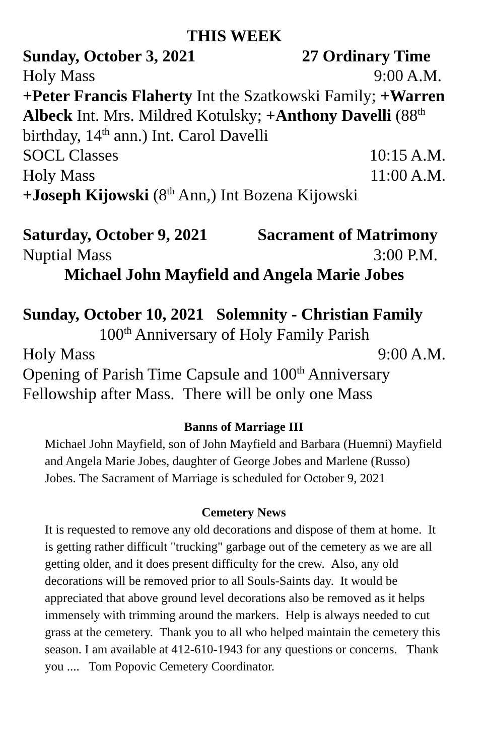THIS WEEK
Sunday, October 3, 2021 27 Ordinary Time
Holy Mass 9:00 A.M.
+Peter Francis Flaherty Int the Szatkowski Family; +Warren Albeck Int. Mrs. Mildred Kotulsky; +Anthony Davelli (88<sup>th</sup> birthday, 14<sup>th</sup> ann.) Int. Carol Davelli
SOCL Classes 10:15 A.M.
Holy Mass 11:00 A.M.
+Joseph Kijowski (8<sup>th</sup> Ann,) Int Bozena Kijowski
Saturday, October 9, 2021 Sacrament of Matrimony
Nuptial Mass 3:00 P.M.
Michael John Mayfield and Angela Marie Jobes
Sunday, October 10, 2021 Solemnity - Christian Family
100<sup>th</sup> Anniversary of Holy Family Parish
Holy Mass 9:00 A.M.
Opening of Parish Time Capsule and 100<sup>th</sup> Anniversary Fellowship after Mass. There will be only one Mass
Banns of Marriage III
Michael John Mayfield, son of John Mayfield and Barbara (Huemni) Mayfield and Angela Marie Jobes, daughter of George Jobes and Marlene (Russo) Jobes. The Sacrament of Marriage is scheduled for October 9, 2021
Cemetery News
It is requested to remove any old decorations and dispose of them at home. It is getting rather difficult "trucking" garbage out of the cemetery as we are all getting older, and it does present difficulty for the crew. Also, any old decorations will be removed prior to all Souls-Saints day. It would be appreciated that above ground level decorations also be removed as it helps immensely with trimming around the markers. Help is always needed to cut grass at the cemetery. Thank you to all who helped maintain the cemetery this season. I am available at 412-610-1943 for any questions or concerns. Thank you .... Tom Popovic Cemetery Coordinator.